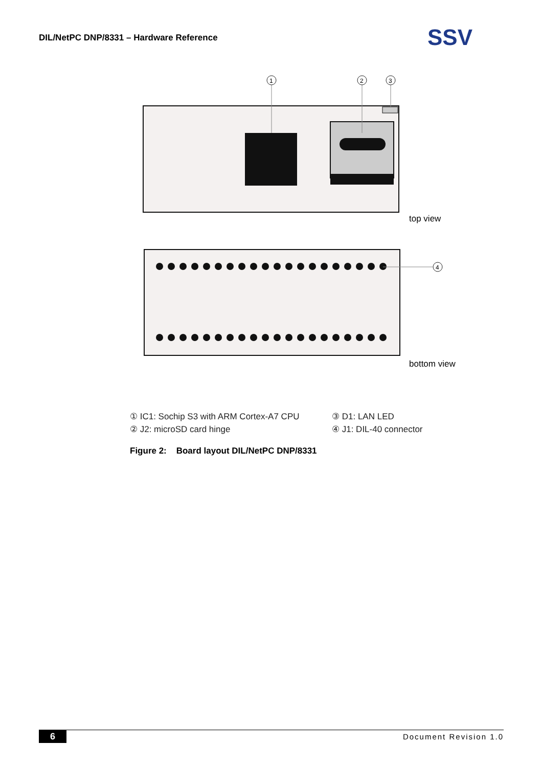DIL/NetPC DNP/8331 – Hardware Reference
SSV
1
2
3
top view
4
bottom view
① IC1: Sochip S3 with ARM Cortex-A7 CPU
② J2: microSD card hinge
③ D1: LAN LED
④ J1: DIL-40 connector
Figure 2: Board layout DIL/NetPC DNP/8331
6 Document Revision 1.0